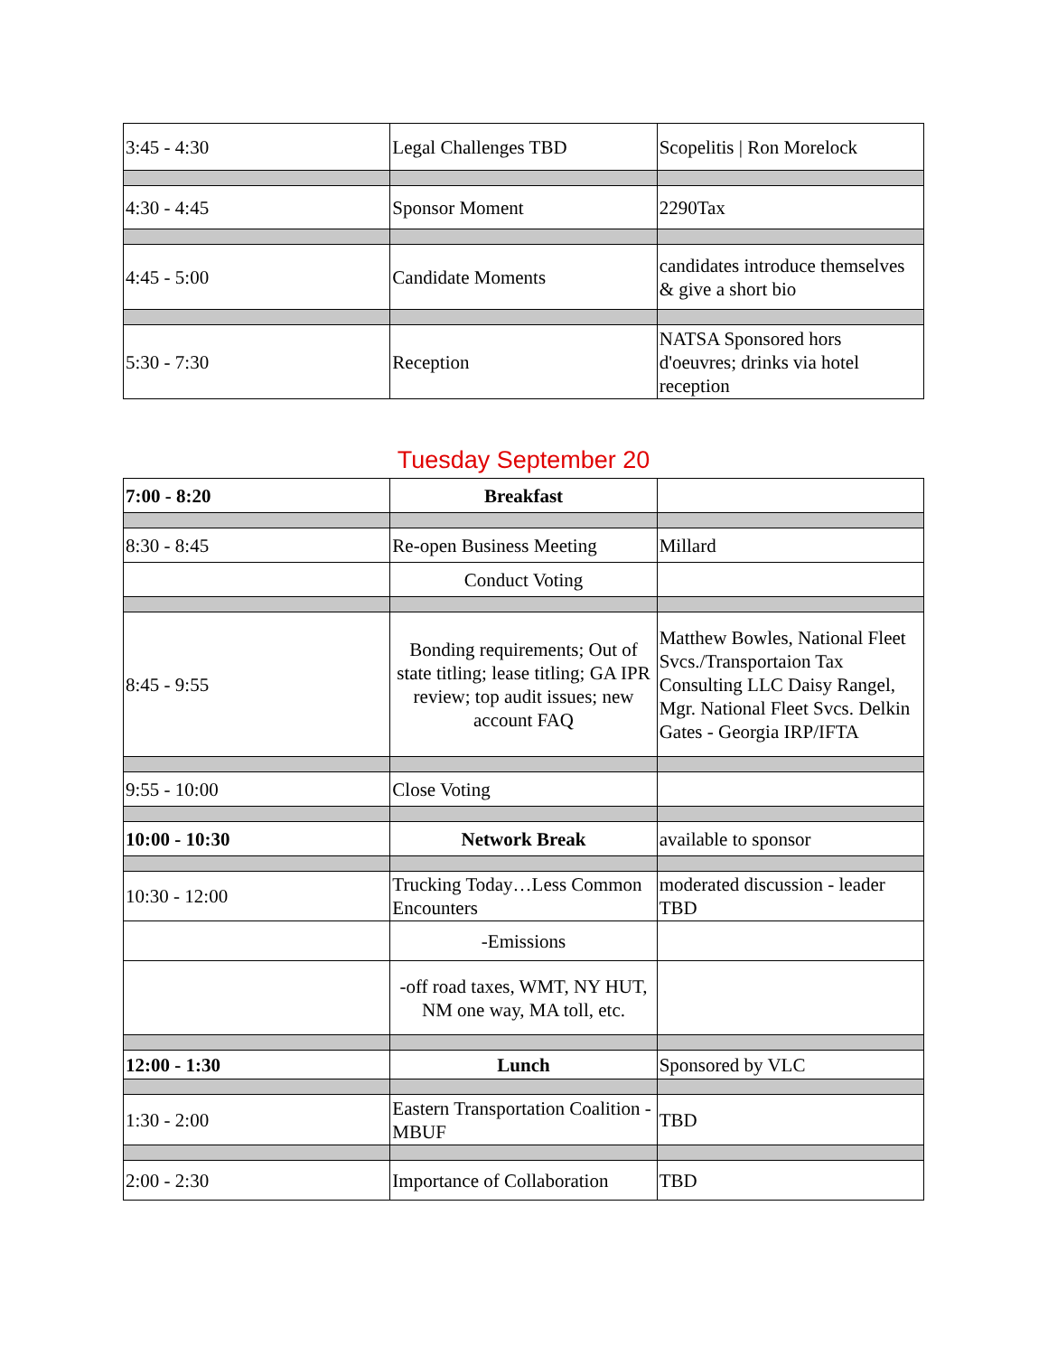| 3:45 - 4:30 | Legal Challenges TBD | Scopelitis / Ron Morelock |
| 4:30 - 4:45 | Sponsor Moment | 2290Tax |
| 4:45 - 5:00 | Candidate Moments | candidates introduce themselves & give a short bio |
| 5:30 - 7:30 | Reception | NATSA Sponsored hors d'oeuvres; drinks via hotel reception |
Tuesday September 20
| 7:00 - 8:20 | Breakfast | |
| 8:30 - 8:45 | Re-open Business Meeting | Millard |
| | Conduct Voting | |
| 8:45 - 9:55 | Bonding requirements; Out of state titling; lease titling; GA IPR review; top audit issues; new account FAQ | Matthew Bowles, National Fleet Svcs./Transportaion Tax Consulting LLC Daisy Rangel, Mgr. National Fleet Svcs. Delkin Gates - Georgia IRP/IFTA |
| 9:55 - 10:00 | Close Voting | |
| 10:00 - 10:30 | Network Break | available to sponsor |
| 10:30 - 12:00 | Trucking Today…Less Common Encounters | moderated discussion - leader TBD |
| | -Emissions | |
| | -off road taxes, WMT, NY HUT, NM one way, MA toll, etc. | |
| 12:00 - 1:30 | Lunch | Sponsored by VLC |
| 1:30 - 2:00 | Eastern Transportation Coalition - MBUF | TBD |
| 2:00 - 2:30 | Importance of Collaboration | TBD |